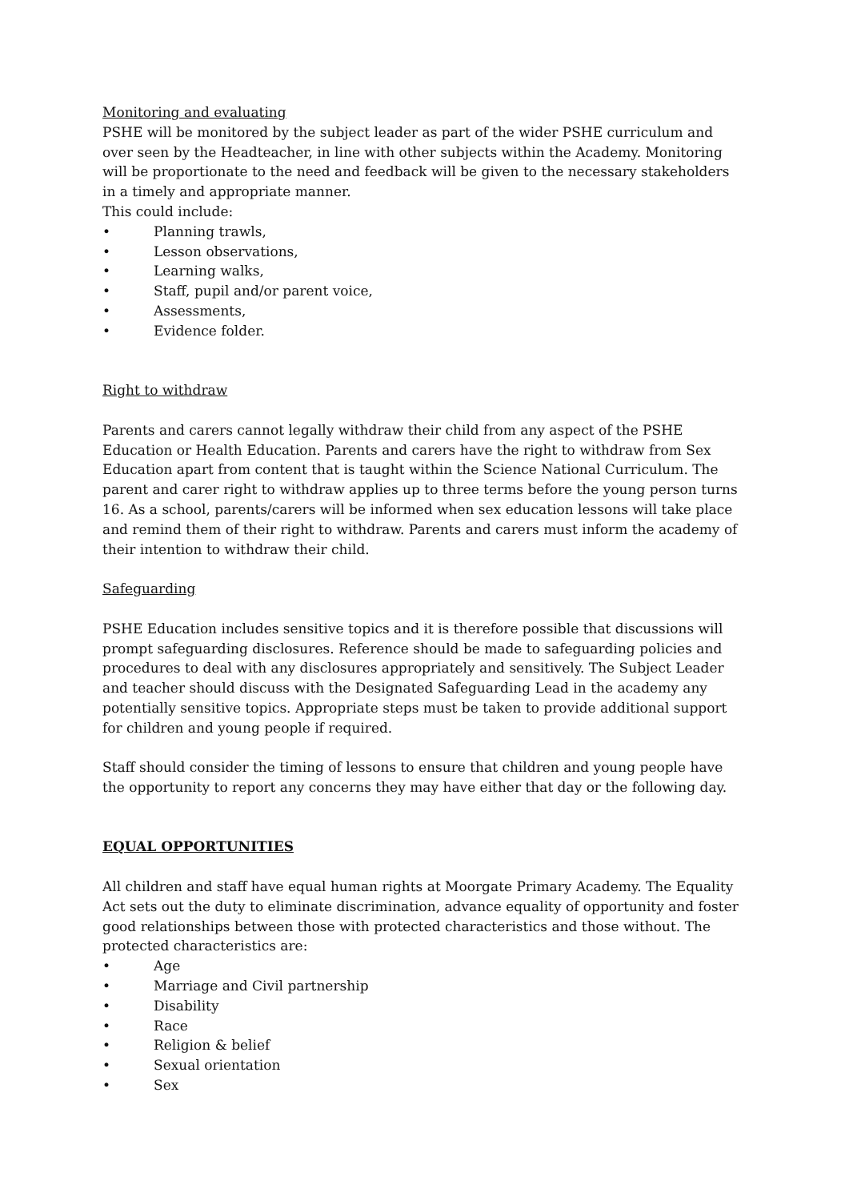Monitoring and evaluating
PSHE will be monitored by the subject leader as part of the wider PSHE curriculum and over seen by the Headteacher, in line with other subjects within the Academy. Monitoring will be proportionate to the need and feedback will be given to the necessary stakeholders in a timely and appropriate manner.
This could include:
• Planning trawls,
• Lesson observations,
• Learning walks,
• Staff, pupil and/or parent voice,
• Assessments,
• Evidence folder.
Right to withdraw
Parents and carers cannot legally withdraw their child from any aspect of the PSHE Education or Health Education. Parents and carers have the right to withdraw from Sex Education apart from content that is taught within the Science National Curriculum. The parent and carer right to withdraw applies up to three terms before the young person turns 16. As a school, parents/carers will be informed when sex education lessons will take place and remind them of their right to withdraw. Parents and carers must inform the academy of their intention to withdraw their child.
Safeguarding
PSHE Education includes sensitive topics and it is therefore possible that discussions will prompt safeguarding disclosures. Reference should be made to safeguarding policies and procedures to deal with any disclosures appropriately and sensitively. The Subject Leader and teacher should discuss with the Designated Safeguarding Lead in the academy any potentially sensitive topics. Appropriate steps must be taken to provide additional support for children and young people if required.
Staff should consider the timing of lessons to ensure that children and young people have the opportunity to report any concerns they may have either that day or the following day.
EQUAL OPPORTUNITIES
All children and staff have equal human rights at Moorgate Primary Academy. The Equality Act sets out the duty to eliminate discrimination, advance equality of opportunity and foster good relationships between those with protected characteristics and those without. The protected characteristics are:
• Age
• Marriage and Civil partnership
• Disability
• Race
• Religion & belief
• Sexual orientation
• Sex